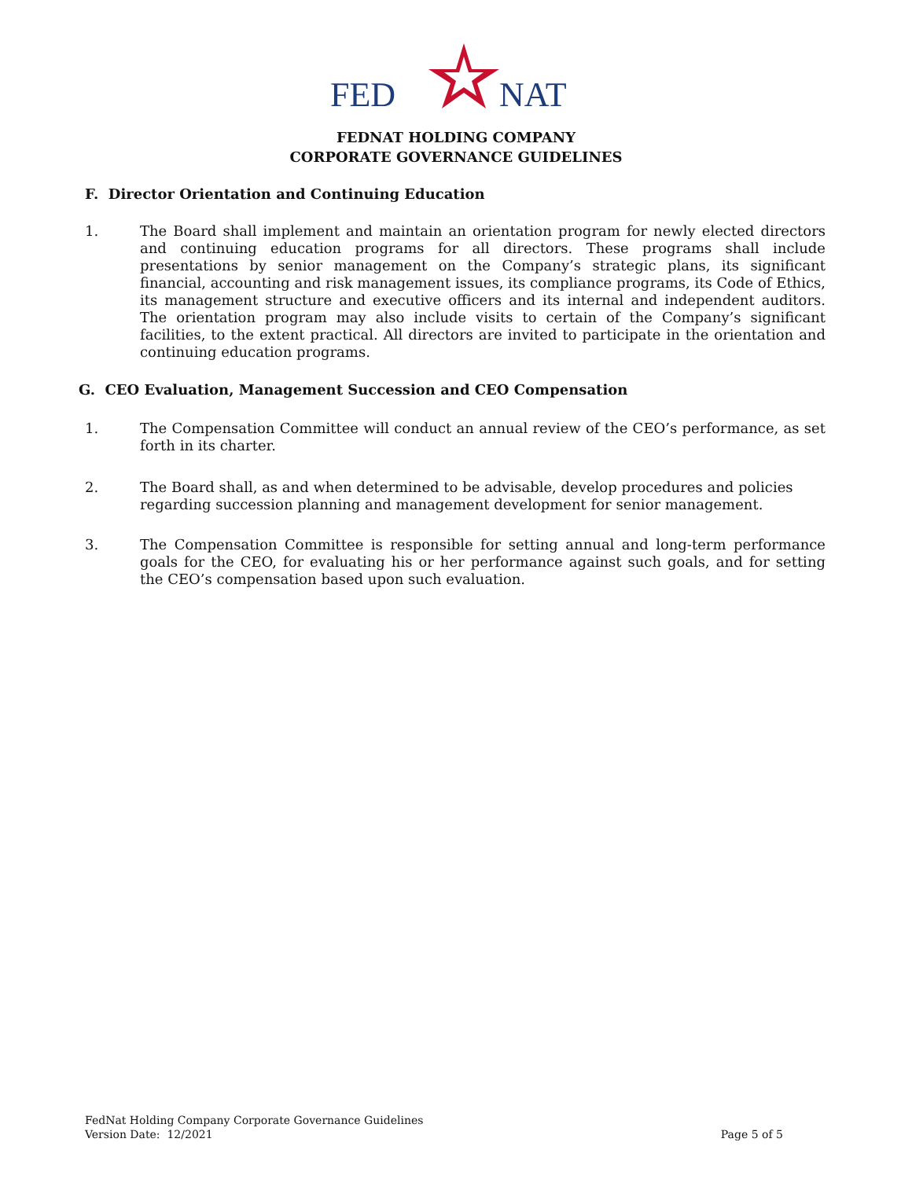FED
NAT
FEDNAT HOLDING COMPANY
CORPORATE GOVERNANCE GUIDELINES
F. Director Orientation and Continuing Education
1. The Board shall implement and maintain an orientation program for newly elected directors and continuing education programs for all directors. These programs shall include presentations by senior management on the Company’s strategic plans, its significant financial, accounting and risk management issues, its compliance programs, its Code of Ethics, its management structure and executive officers and its internal and independent auditors. The orientation program may also include visits to certain of the Company’s significant facilities, to the extent practical. All directors are invited to participate in the orientation and continuing education programs.
G. CEO Evaluation, Management Succession and CEO Compensation
1. The Compensation Committee will conduct an annual review of the CEO’s performance, as set forth in its charter.
2. The Board shall, as and when determined to be advisable, develop procedures and policies regarding succession planning and management development for senior management.
3. The Compensation Committee is responsible for setting annual and long-term performance goals for the CEO, for evaluating his or her performance against such goals, and for setting the CEO’s compensation based upon such evaluation.
FedNat Holding Company Corporate Governance Guidelines
Version Date: 12/2021 Page 5 of 5